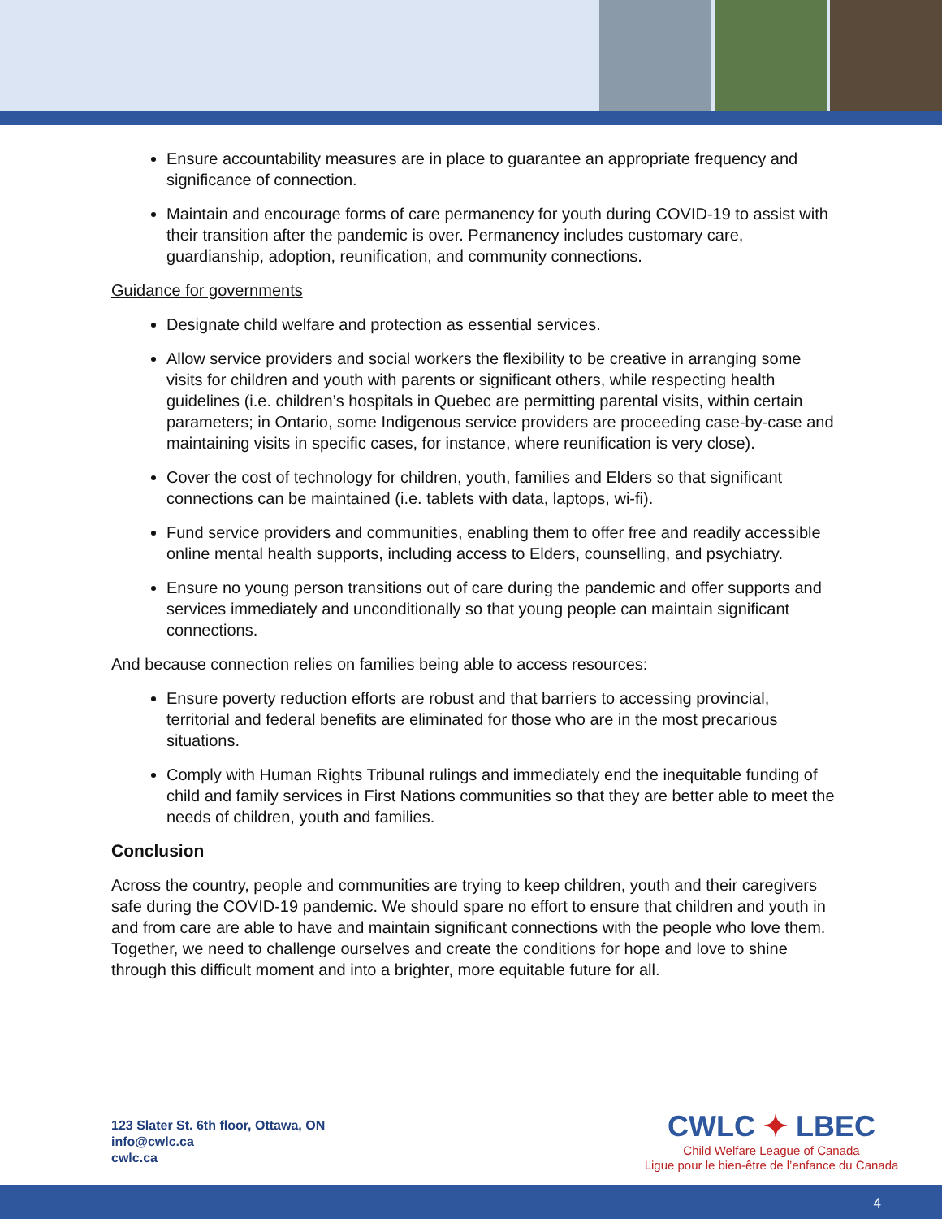Ensure accountability measures are in place to guarantee an appropriate frequency and significance of connection.
Maintain and encourage forms of care permanency for youth during COVID-19 to assist with their transition after the pandemic is over. Permanency includes customary care, guardianship, adoption, reunification, and community connections.
Guidance for governments
Designate child welfare and protection as essential services.
Allow service providers and social workers the flexibility to be creative in arranging some visits for children and youth with parents or significant others, while respecting health guidelines (i.e. children’s hospitals in Quebec are permitting parental visits, within certain parameters; in Ontario, some Indigenous service providers are proceeding case-by-case and maintaining visits in specific cases, for instance, where reunification is very close).
Cover the cost of technology for children, youth, families and Elders so that significant connections can be maintained (i.e. tablets with data, laptops, wi-fi).
Fund service providers and communities, enabling them to offer free and readily accessible online mental health supports, including access to Elders, counselling, and psychiatry.
Ensure no young person transitions out of care during the pandemic and offer supports and services immediately and unconditionally so that young people can maintain significant connections.
And because connection relies on families being able to access resources:
Ensure poverty reduction efforts are robust and that barriers to accessing provincial, territorial and federal benefits are eliminated for those who are in the most precarious situations.
Comply with Human Rights Tribunal rulings and immediately end the inequitable funding of child and family services in First Nations communities so that they are better able to meet the needs of children, youth and families.
Conclusion
Across the country, people and communities are trying to keep children, youth and their caregivers safe during the COVID-19 pandemic. We should spare no effort to ensure that children and youth in and from care are able to have and maintain significant connections with the people who love them. Together, we need to challenge ourselves and create the conditions for hope and love to shine through this difficult moment and into a brighter, more equitable future for all.
123 Slater St. 6th floor, Ottawa, ON
info@cwlc.ca
cwlc.ca
CWLC ✦ LBEC
Child Welfare League of Canada
Ligue pour le bien-être de l’enfance du Canada
4